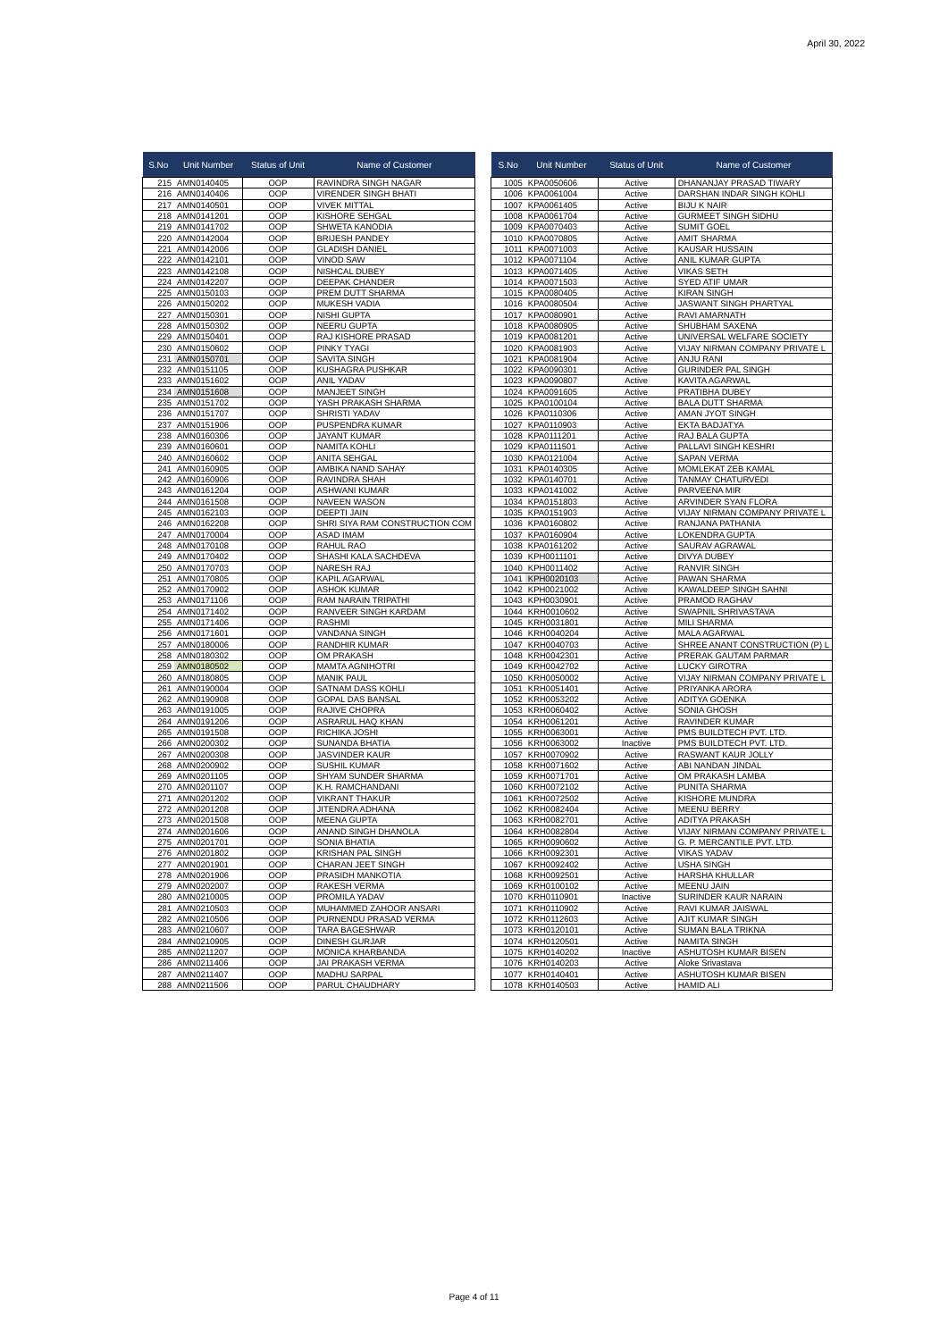April 30, 2022
| S.No | Unit Number | Status of Unit | Name of Customer |
| --- | --- | --- | --- |
| 215 | AMN0140405 | OOP | RAVINDRA SINGH NAGAR |
| 216 | AMN0140406 | OOP | VIRENDER SINGH BHATI |
| 217 | AMN0140501 | OOP | VIVEK MITTAL |
| 218 | AMN0141201 | OOP | KISHORE SEHGAL |
| 219 | AMN0141702 | OOP | SHWETA KANODIA |
| 220 | AMN0142004 | OOP | BRIJESH PANDEY |
| 221 | AMN0142006 | OOP | GLADISH DANIEL |
| 222 | AMN0142101 | OOP | VINOD SAW |
| 223 | AMN0142108 | OOP | NISHCAL DUBEY |
| 224 | AMN0142207 | OOP | DEEPAK CHANDER |
| 225 | AMN0150103 | OOP | PREM DUTT SHARMA |
| 226 | AMN0150202 | OOP | MUKESH VADIA |
| 227 | AMN0150301 | OOP | NISHI GUPTA |
| 228 | AMN0150302 | OOP | NEERU GUPTA |
| 229 | AMN0150401 | OOP | RAJ KISHORE PRASAD |
| 230 | AMN0150602 | OOP | PINKY TYAGI |
| 231 | AMN0150701 | OOP | SAVITA SINGH |
| 232 | AMN0151105 | OOP | KUSHAGRA PUSHKAR |
| 233 | AMN0151602 | OOP | ANIL YADAV |
| 234 | AMN0151608 | OOP | MANJEET SINGH |
| 235 | AMN0151702 | OOP | YASH PRAKASH SHARMA |
| 236 | AMN0151707 | OOP | SHRISTI YADAV |
| 237 | AMN0151906 | OOP | PUSPENDRA KUMAR |
| 238 | AMN0160306 | OOP | JAYANT KUMAR |
| 239 | AMN0160601 | OOP | NAMITA KOHLI |
| 240 | AMN0160602 | OOP | ANITA SEHGAL |
| 241 | AMN0160905 | OOP | AMBIKA NAND SAHAY |
| 242 | AMN0160906 | OOP | RAVINDRA SHAH |
| 243 | AMN0161204 | OOP | ASHWANI KUMAR |
| 244 | AMN0161508 | OOP | NAVEEN WASON |
| 245 | AMN0162103 | OOP | DEEPTI JAIN |
| 246 | AMN0162208 | OOP | SHRI SIYA RAM CONSTRUCTION COM |
| 247 | AMN0170004 | OOP | ASAD IMAM |
| 248 | AMN0170108 | OOP | RAHUL RAO |
| 249 | AMN0170402 | OOP | SHASHI KALA SACHDEVA |
| 250 | AMN0170703 | OOP | NARESH RAJ |
| 251 | AMN0170805 | OOP | KAPIL AGARWAL |
| 252 | AMN0170902 | OOP | ASHOK KUMAR |
| 253 | AMN0171106 | OOP | RAM NARAIN TRIPATHI |
| 254 | AMN0171402 | OOP | RANVEER SINGH KARDAM |
| 255 | AMN0171406 | OOP | RASHMI |
| 256 | AMN0171601 | OOP | VANDANA SINGH |
| 257 | AMN0180006 | OOP | RANDHIR KUMAR |
| 258 | AMN0180302 | OOP | OM PRAKASH |
| 259 | AMN0180502 | OOP | MAMTA AGNIHOTRI |
| 260 | AMN0180805 | OOP | MANIK PAUL |
| 261 | AMN0190004 | OOP | SATNAM DASS KOHLI |
| 262 | AMN0190908 | OOP | GOPAL DAS BANSAL |
| 263 | AMN0191005 | OOP | RAJIVE CHOPRA |
| 264 | AMN0191206 | OOP | ASRARUL HAQ KHAN |
| 265 | AMN0191508 | OOP | RICHIKA JOSHI |
| 266 | AMN0200302 | OOP | SUNANDA BHATIA |
| 267 | AMN0200308 | OOP | JASVINDER KAUR |
| 268 | AMN0200902 | OOP | SUSHIL KUMAR |
| 269 | AMN0201105 | OOP | SHYAM SUNDER SHARMA |
| 270 | AMN0201107 | OOP | K.H. RAMCHANDANI |
| 271 | AMN0201202 | OOP | VIKRANT THAKUR |
| 272 | AMN0201208 | OOP | JITENDRA ADHANA |
| 273 | AMN0201508 | OOP | MEENA GUPTA |
| 274 | AMN0201606 | OOP | ANAND SINGH DHANOLA |
| 275 | AMN0201701 | OOP | SONIA BHATIA |
| 276 | AMN0201802 | OOP | KRISHAN PAL SINGH |
| 277 | AMN0201901 | OOP | CHARAN JEET SINGH |
| 278 | AMN0201906 | OOP | PRASIDH MANKOTIA |
| 279 | AMN0202007 | OOP | RAKESH VERMA |
| 280 | AMN0210005 | OOP | PROMILA YADAV |
| 281 | AMN0210503 | OOP | MUHAMMED ZAHOOR ANSARI |
| 282 | AMN0210506 | OOP | PURNENDU PRASAD VERMA |
| 283 | AMN0210607 | OOP | TARA BAGESHWAR |
| 284 | AMN0210905 | OOP | DINESH GURJAR |
| 285 | AMN0211207 | OOP | MONICA KHARBANDA |
| 286 | AMN0211406 | OOP | JAI PRAKASH VERMA |
| 287 | AMN0211407 | OOP | MADHU SARPAL |
| 288 | AMN0211506 | OOP | PARUL CHAUDHARY |
| S.No | Unit Number | Status of Unit | Name of Customer |
| --- | --- | --- | --- |
| 1005 | KPA0050606 | Active | DHANANJAY PRASAD TIWARY |
| 1006 | KPA0061004 | Active | DARSHAN INDAR SINGH KOHLI |
| 1007 | KPA0061405 | Active | BIJU K NAIR |
| 1008 | KPA0061704 | Active | GURMEET SINGH SIDHU |
| 1009 | KPA0070403 | Active | SUMIT GOEL |
| 1010 | KPA0070805 | Active | AMIT SHARMA |
| 1011 | KPA0071003 | Active | KAUSAR HUSSAIN |
| 1012 | KPA0071104 | Active | ANIL KUMAR GUPTA |
| 1013 | KPA0071405 | Active | VIKAS SETH |
| 1014 | KPA0071503 | Active | SYED ATIF UMAR |
| 1015 | KPA0080405 | Active | KIRAN SINGH |
| 1016 | KPA0080504 | Active | JASWANT SINGH PHARTYAL |
| 1017 | KPA0080901 | Active | RAVI AMARNATH |
| 1018 | KPA0080905 | Active | SHUBHAM SAXENA |
| 1019 | KPA0081201 | Active | UNIVERSAL WELFARE SOCIETY |
| 1020 | KPA0081903 | Active | VIJAY NIRMAN COMPANY PRIVATE L |
| 1021 | KPA0081904 | Active | ANJU RANI |
| 1022 | KPA0090301 | Active | GURINDER PAL SINGH |
| 1023 | KPA0090807 | Active | KAVITA AGARWAL |
| 1024 | KPA0091605 | Active | PRATIBHA DUBEY |
| 1025 | KPA0100104 | Active | BALA DUTT SHARMA |
| 1026 | KPA0110306 | Active | AMAN JYOT SINGH |
| 1027 | KPA0110903 | Active | EKTA BADJATYA |
| 1028 | KPA0111201 | Active | RAJ BALA GUPTA |
| 1029 | KPA0111501 | Active | PALLAVI SINGH KESHRI |
| 1030 | KPA0121004 | Active | SAPAN VERMA |
| 1031 | KPA0140305 | Active | MOMLEKAT ZEB KAMAL |
| 1032 | KPA0140701 | Active | TANMAY CHATURVEDI |
| 1033 | KPA0141002 | Active | PARVEENA MIR |
| 1034 | KPA0151803 | Active | ARVINDER SYAN FLORA |
| 1035 | KPA0151903 | Active | VIJAY NIRMAN COMPANY PRIVATE L |
| 1036 | KPA0160802 | Active | RANJANA PATHANIA |
| 1037 | KPA0160904 | Active | LOKENDRA GUPTA |
| 1038 | KPA0161202 | Active | SAURAV AGRAWAL |
| 1039 | KPH0011101 | Active | DIVYA DUBEY |
| 1040 | KPH0011402 | Active | RANVIR SINGH |
| 1041 | KPH0020103 | Active | PAWAN SHARMA |
| 1042 | KPH0021002 | Active | KAWALDEEP SINGH SAHNI |
| 1043 | KPH0030901 | Active | PRAMOD RAGHAV |
| 1044 | KRH0010602 | Active | SWAPNIL SHRIVASTAVA |
| 1045 | KRH0031801 | Active | MILI SHARMA |
| 1046 | KRH0040204 | Active | MALA AGARWAL |
| 1047 | KRH0040703 | Active | SHREE ANANT CONSTRUCTION (P) L |
| 1048 | KRH0042301 | Active | PRERAK GAUTAM PARMAR |
| 1049 | KRH0042702 | Active | LUCKY GIROTRA |
| 1050 | KRH0050002 | Active | VIJAY NIRMAN COMPANY PRIVATE L |
| 1051 | KRH0051401 | Active | PRIYANKA ARORA |
| 1052 | KRH0053202 | Active | ADITYA GOENKA |
| 1053 | KRH0060402 | Active | SONIA GHOSH |
| 1054 | KRH0061201 | Active | RAVINDER KUMAR |
| 1055 | KRH0063001 | Active | PMS BUILDTECH PVT. LTD. |
| 1056 | KRH0063002 | Inactive | PMS BUILDTECH PVT. LTD. |
| 1057 | KRH0070902 | Active | RASWANT KAUR JOLLY |
| 1058 | KRH0071602 | Active | ABI NANDAN JINDAL |
| 1059 | KRH0071701 | Active | OM PRAKASH LAMBA |
| 1060 | KRH0072102 | Active | PUNITA SHARMA |
| 1061 | KRH0072502 | Active | KISHORE MUNDRA |
| 1062 | KRH0082404 | Active | MEENU BERRY |
| 1063 | KRH0082701 | Active | ADITYA PRAKASH |
| 1064 | KRH0082804 | Active | VIJAY NIRMAN COMPANY PRIVATE L |
| 1065 | KRH0090602 | Active | G. P. MERCANTILE PVT. LTD. |
| 1066 | KRH0092301 | Active | VIKAS YADAV |
| 1067 | KRH0092402 | Active | USHA SINGH |
| 1068 | KRH0092501 | Active | HARSHA KHULLAR |
| 1069 | KRH0100102 | Active | MEENU JAIN |
| 1070 | KRH0110901 | Inactive | SURINDER KAUR NARAIN |
| 1071 | KRH0110902 | Active | RAVI KUMAR JAISWAL |
| 1072 | KRH0112603 | Active | AJIT KUMAR SINGH |
| 1073 | KRH0120101 | Active | SUMAN BALA TRIKNA |
| 1074 | KRH0120501 | Active | NAMITA SINGH |
| 1075 | KRH0140202 | Inactive | ASHUTOSH KUMAR BISEN |
| 1076 | KRH0140203 | Active | Aloke Srivastava |
| 1077 | KRH0140401 | Active | ASHUTOSH KUMAR BISEN |
| 1078 | KRH0140503 | Active | HAMID ALI |
Page 4 of 11